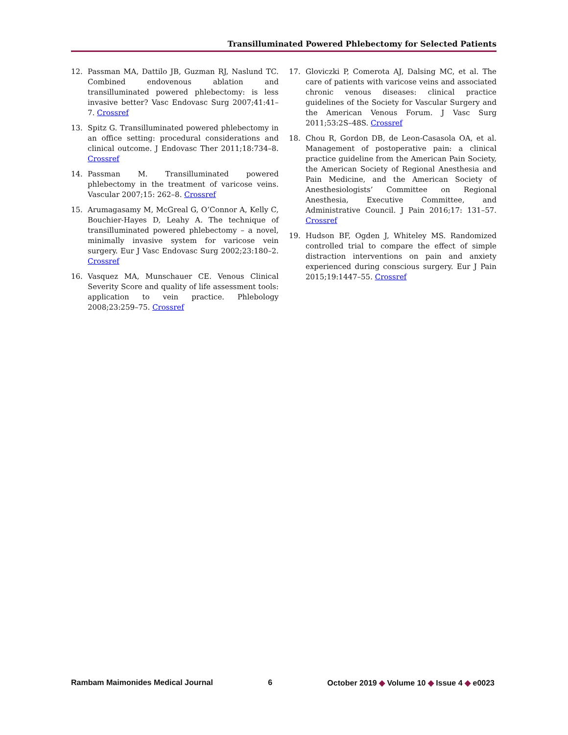Transilluminated Powered Phlebectomy for Selected Patients
12. Passman MA, Dattilo JB, Guzman RJ, Naslund TC. Combined endovenous ablation and transilluminated powered phlebectomy: is less invasive better? Vasc Endovasc Surg 2007;41:41–7. Crossref
13. Spitz G. Transilluminated powered phlebectomy in an office setting: procedural considerations and clinical outcome. J Endovasc Ther 2011;18:734–8. Crossref
14. Passman M. Transilluminated powered phlebectomy in the treatment of varicose veins. Vascular 2007;15: 262–8. Crossref
15. Arumagasamy M, McGreal G, O’Connor A, Kelly C, Bouchier-Hayes D, Leahy A. The technique of transilluminated powered phlebectomy – a novel, minimally invasive system for varicose vein surgery. Eur J Vasc Endovasc Surg 2002;23:180–2. Crossref
16. Vasquez MA, Munschauer CE. Venous Clinical Severity Score and quality of life assessment tools: application to vein practice. Phlebology 2008;23:259–75. Crossref
17. Gloviczki P, Comerota AJ, Dalsing MC, et al. The care of patients with varicose veins and associated chronic venous diseases: clinical practice guidelines of the Society for Vascular Surgery and the American Venous Forum. J Vasc Surg 2011;53:2S–48S. Crossref
18. Chou R, Gordon DB, de Leon-Casasola OA, et al. Management of postoperative pain: a clinical practice guideline from the American Pain Society, the American Society of Regional Anesthesia and Pain Medicine, and the American Society of Anesthesiologists’ Committee on Regional Anesthesia, Executive Committee, and Administrative Council. J Pain 2016;17: 131–57. Crossref
19. Hudson BF, Ogden J, Whiteley MS. Randomized controlled trial to compare the effect of simple distraction interventions on pain and anxiety experienced during conscious surgery. Eur J Pain 2015;19:1447–55. Crossref
Rambam Maimonides Medical Journal 6 October 2019 ◆ Volume 10 ◆ Issue 4 ◆ e0023